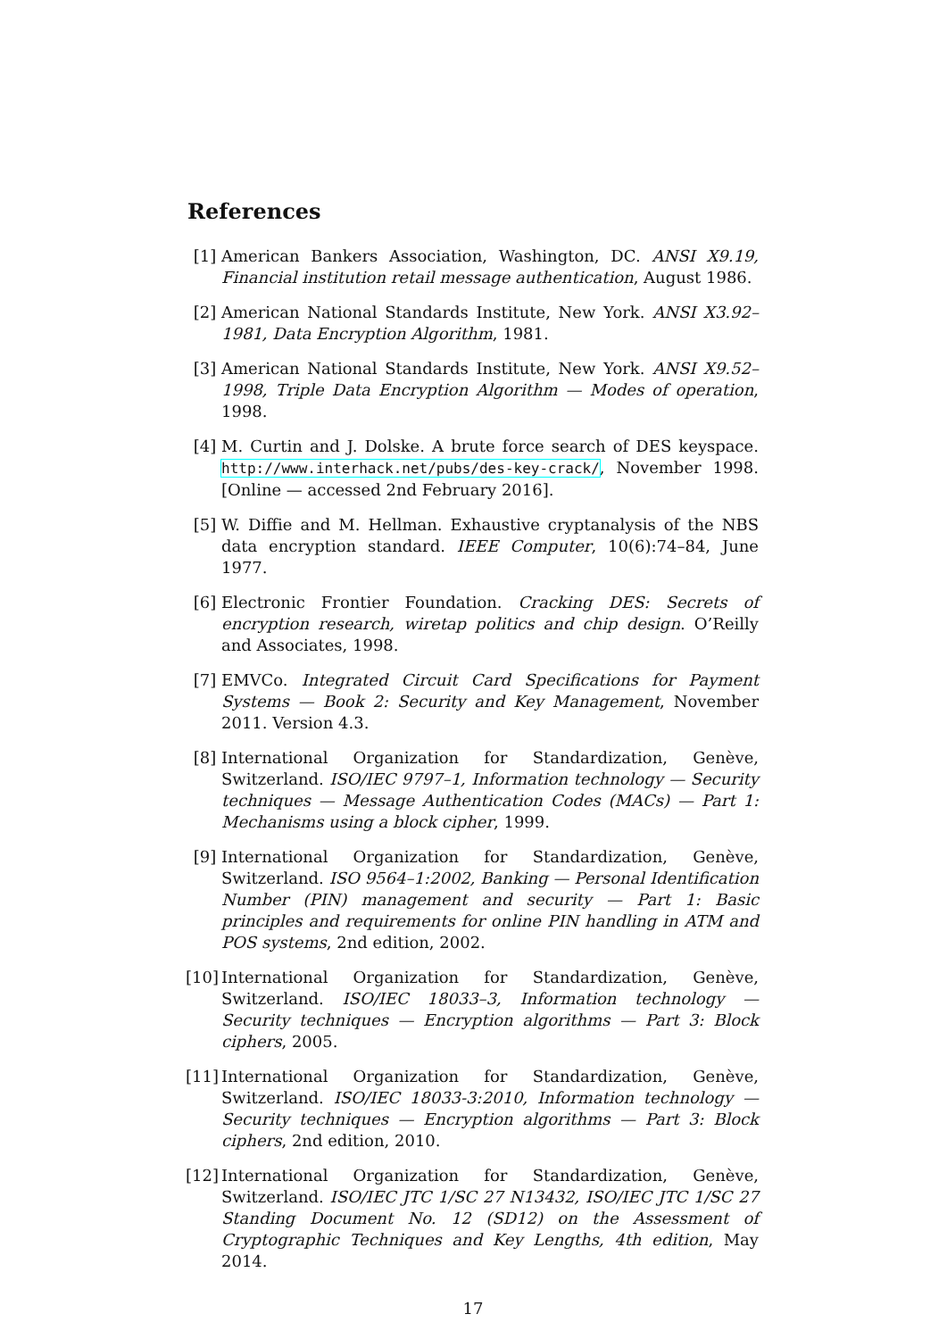References
[1] American Bankers Association, Washington, DC. ANSI X9.19, Financial institution retail message authentication, August 1986.
[2] American National Standards Institute, New York. ANSI X3.92–1981, Data Encryption Algorithm, 1981.
[3] American National Standards Institute, New York. ANSI X9.52–1998, Triple Data Encryption Algorithm — Modes of operation, 1998.
[4] M. Curtin and J. Dolske. A brute force search of DES keyspace. http://www.interhack.net/pubs/des-key-crack/, November 1998. [Online — accessed 2nd February 2016].
[5] W. Diffie and M. Hellman. Exhaustive cryptanalysis of the NBS data encryption standard. IEEE Computer, 10(6):74–84, June 1977.
[6] Electronic Frontier Foundation. Cracking DES: Secrets of encryption research, wiretap politics and chip design. O’Reilly and Associates, 1998.
[7] EMVCo. Integrated Circuit Card Specifications for Payment Systems — Book 2: Security and Key Management, November 2011. Version 4.3.
[8] International Organization for Standardization, Genève, Switzerland. ISO/IEC 9797–1, Information technology — Security techniques — Message Authentication Codes (MACs) — Part 1: Mechanisms using a block cipher, 1999.
[9] International Organization for Standardization, Genève, Switzerland. ISO 9564–1:2002, Banking — Personal Identification Number (PIN) management and security — Part 1: Basic principles and requirements for online PIN handling in ATM and POS systems, 2nd edition, 2002.
[10] International Organization for Standardization, Genève, Switzerland. ISO/IEC 18033–3, Information technology — Security techniques — Encryption algorithms — Part 3: Block ciphers, 2005.
[11] International Organization for Standardization, Genève, Switzerland. ISO/IEC 18033-3:2010, Information technology — Security techniques — Encryption algorithms — Part 3: Block ciphers, 2nd edition, 2010.
[12] International Organization for Standardization, Genève, Switzerland. ISO/IEC JTC 1/SC 27 N13432, ISO/IEC JTC 1/SC 27 Standing Document No. 12 (SD12) on the Assessment of Cryptographic Techniques and Key Lengths, 4th edition, May 2014.
17